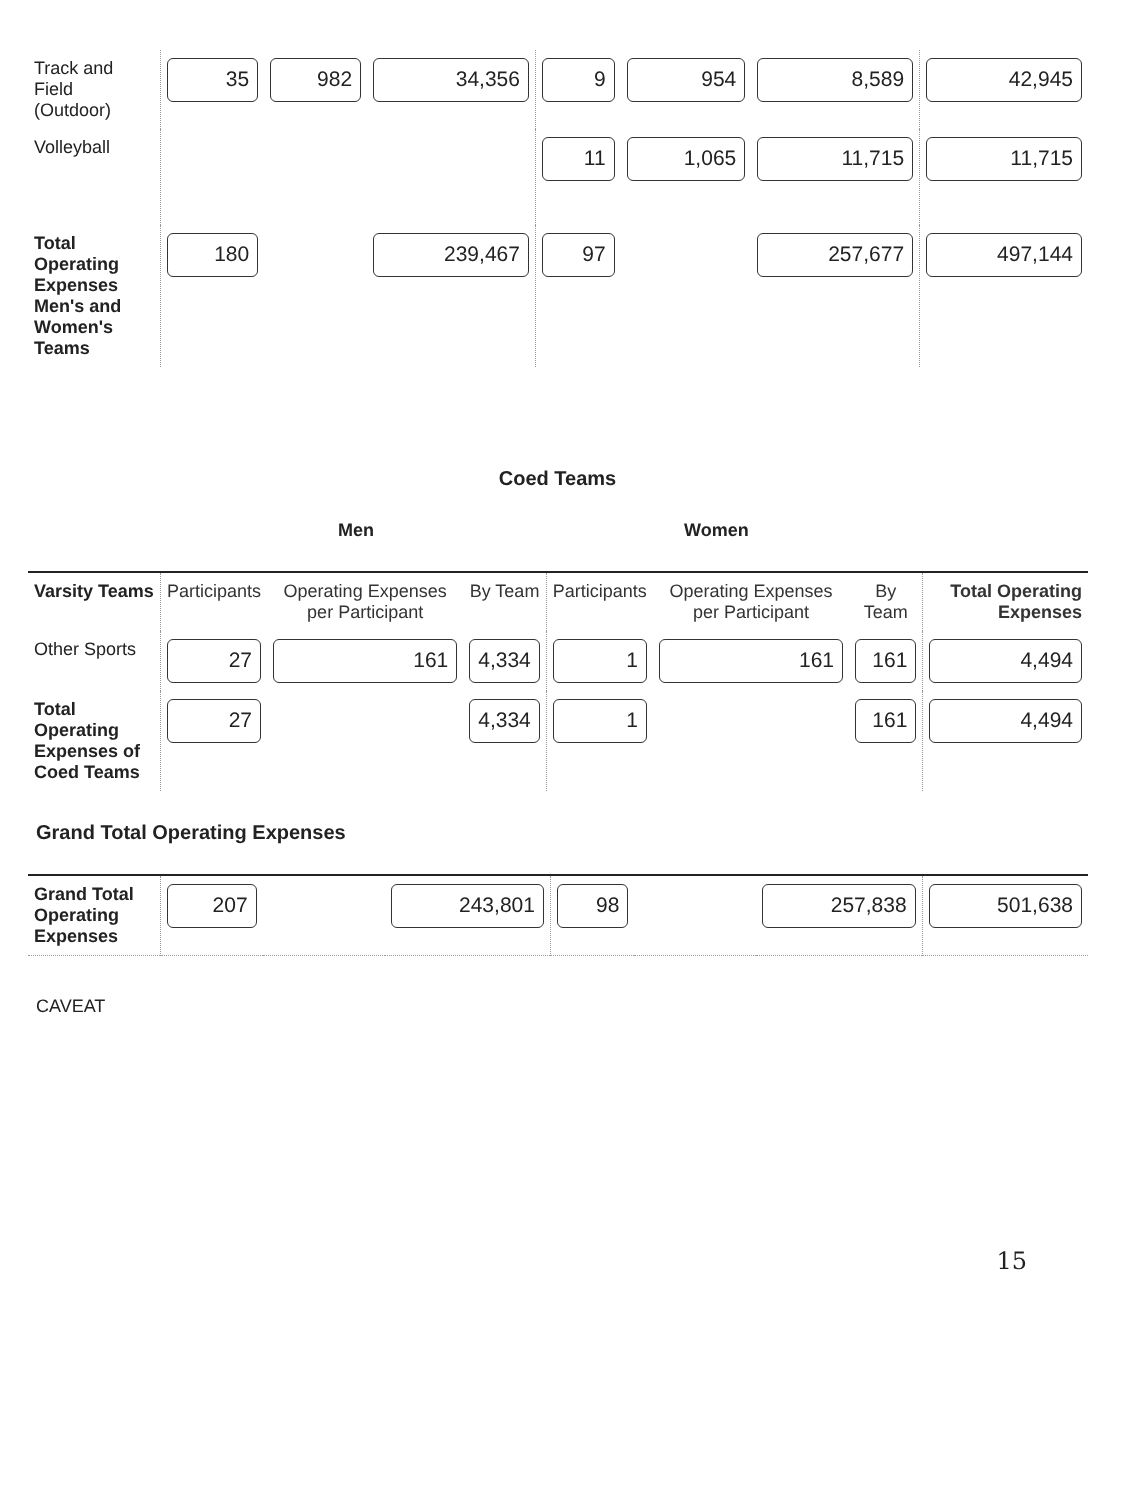| Track and Field (Outdoor) | 35 | 982 | 34,356 | 9 | 954 | 8,589 | 42,945 |
| Volleyball | | | | 11 | 1,065 | 11,715 | 11,715 |
| Total Operating Expenses Men's and Women's Teams | 180 | | 239,467 | 97 | | 257,677 | 497,144 |
Coed Teams
Men Women
| Varsity Teams | Participants | Operating Expenses per Participant | By Team | Participants | Operating Expenses per Participant | By Team | Total Operating Expenses |
| Other Sports | 27 | 161 | 4,334 | 1 | 161 | 161 | 4,494 |
| Total Operating Expenses of Coed Teams | 27 | | 4,334 | 1 | | 161 | 4,494 |
Grand Total Operating Expenses
| Grand Total Operating Expenses | 207 | | 243,801 | 98 | | 257,838 | 501,638 |
CAVEAT
15